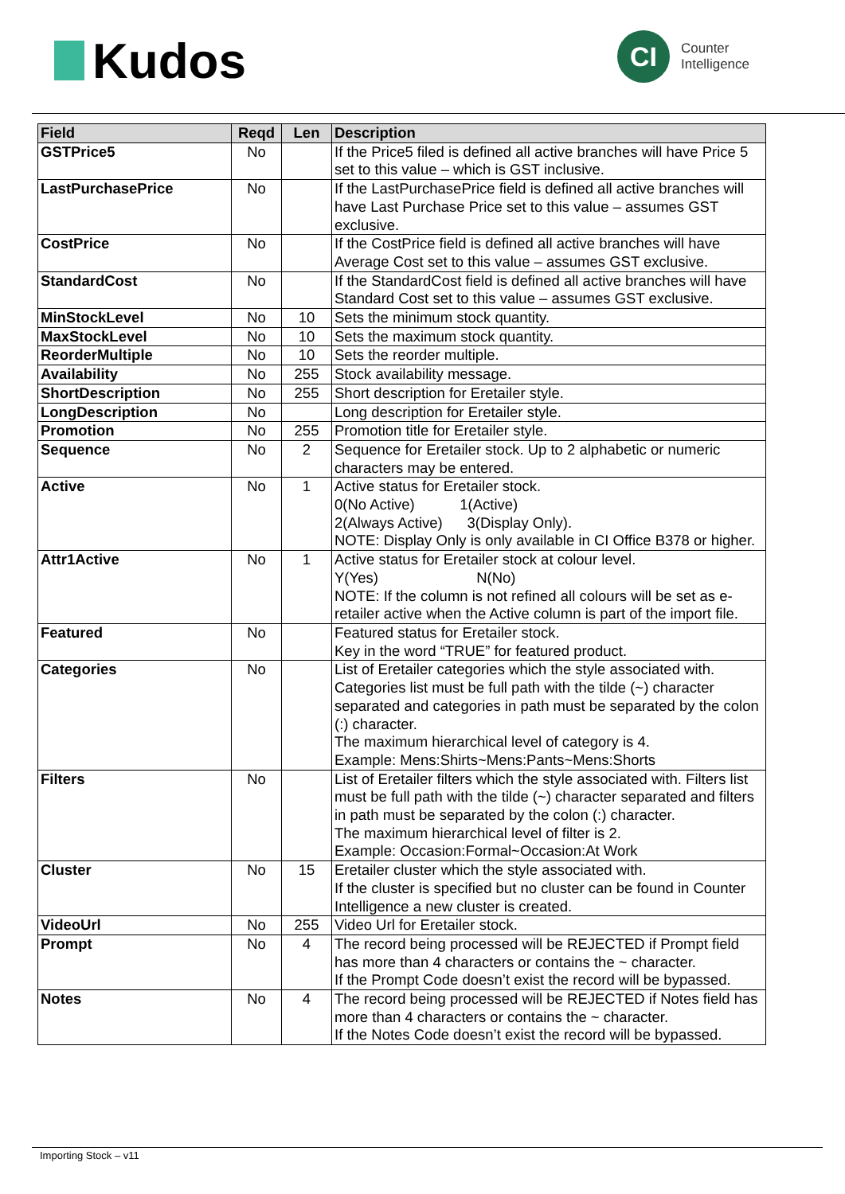Kudos
CI
Counter
Intelligence
| Field | Reqd | Len | Description |
| --- | --- | --- | --- |
| GSTPrice5 | No | | If the Price5 filed is defined all active branches will have Price 5 set to this value – which is GST inclusive. |
| LastPurchasePrice | No | | If the LastPurchasePrice field is defined all active branches will have Last Purchase Price set to this value – assumes GST exclusive. |
| CostPrice | No | | If the CostPrice field is defined all active branches will have Average Cost set to this value – assumes GST exclusive. |
| StandardCost | No | | If the StandardCost field is defined all active branches will have Standard Cost set to this value – assumes GST exclusive. |
| MinStockLevel | No | 10 | Sets the minimum stock quantity. |
| MaxStockLevel | No | 10 | Sets the maximum stock quantity. |
| ReorderMultiple | No | 10 | Sets the reorder multiple. |
| Availability | No | 255 | Stock availability message. |
| ShortDescription | No | 255 | Short description for Eretailer style. |
| LongDescription | No | | Long description for Eretailer style. |
| Promotion | No | 255 | Promotion title for Eretailer style. |
| Sequence | No | 2 | Sequence for Eretailer stock. Up to 2 alphabetic or numeric characters may be entered. |
| Active | No | 1 | Active status for Eretailer stock. 0(No Active) 1(Active) 2(Always Active) 3(Display Only). NOTE: Display Only is only available in CI Office B378 or higher. |
| Attr1Active | No | 1 | Active status for Eretailer stock at colour level. Y(Yes) N(No) NOTE: If the column is not refined all colours will be set as e-retailer active when the Active column is part of the import file. |
| Featured | No | | Featured status for Eretailer stock. Key in the word “TRUE” for featured product. |
| Categories | No | | List of Eretailer categories which the style associated with. Categories list must be full path with the tilde (~) character separated and categories in path must be separated by the colon (:) character. The maximum hierarchical level of category is 4. Example: Mens:Shirts~Mens:Pants~Mens:Shorts |
| Filters | No | | List of Eretailer filters which the style associated with. Filters list must be full path with the tilde (~) character separated and filters in path must be separated by the colon (:) character. The maximum hierarchical level of filter is 2. Example: Occasion:Formal~Occasion:At Work |
| Cluster | No | 15 | Eretailer cluster which the style associated with. If the cluster is specified but no cluster can be found in Counter Intelligence a new cluster is created. |
| VideoUrl | No | 255 | Video Url for Eretailer stock. |
| Prompt | No | 4 | The record being processed will be REJECTED if Prompt field has more than 4 characters or contains the ~ character. If the Prompt Code doesn’t exist the record will be bypassed. |
| Notes | No | 4 | The record being processed will be REJECTED if Notes field has more than 4 characters or contains the ~ character. If the Notes Code doesn’t exist the record will be bypassed. |
Importing Stock – v11